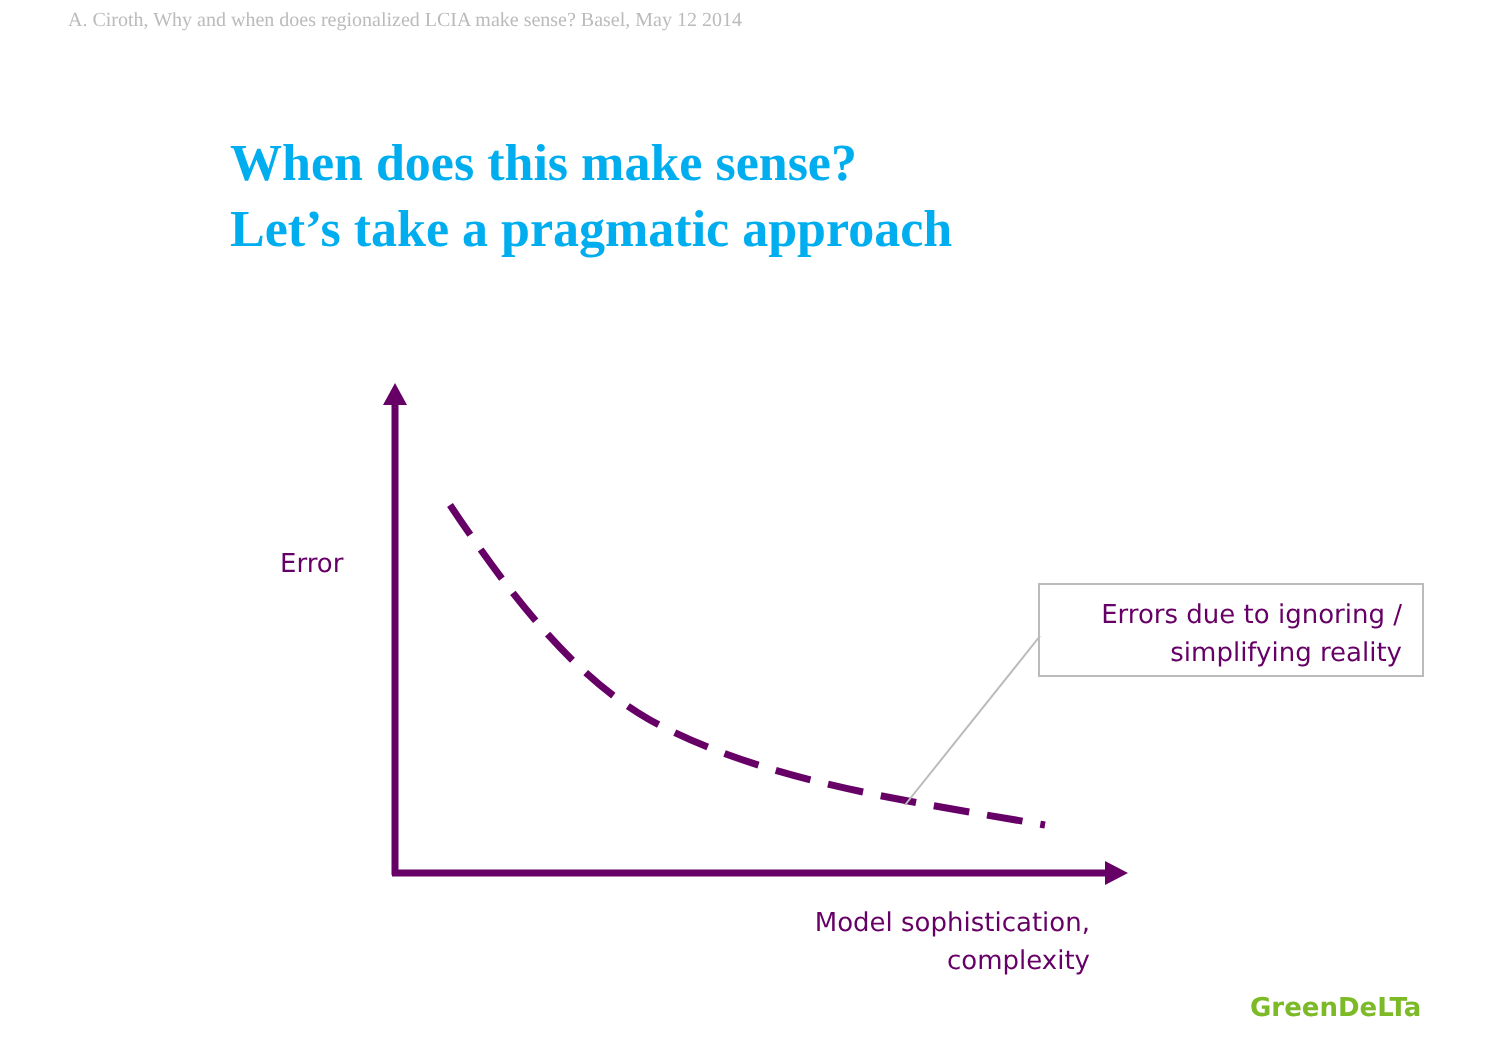A. Ciroth, Why and when does regionalized LCIA make sense? Basel, May 12 2014
When does this make sense?
Let’s take a pragmatic approach
Error
Errors due to ignoring /
simplifying reality
Model sophistication,
complexity
GreenDeLTa